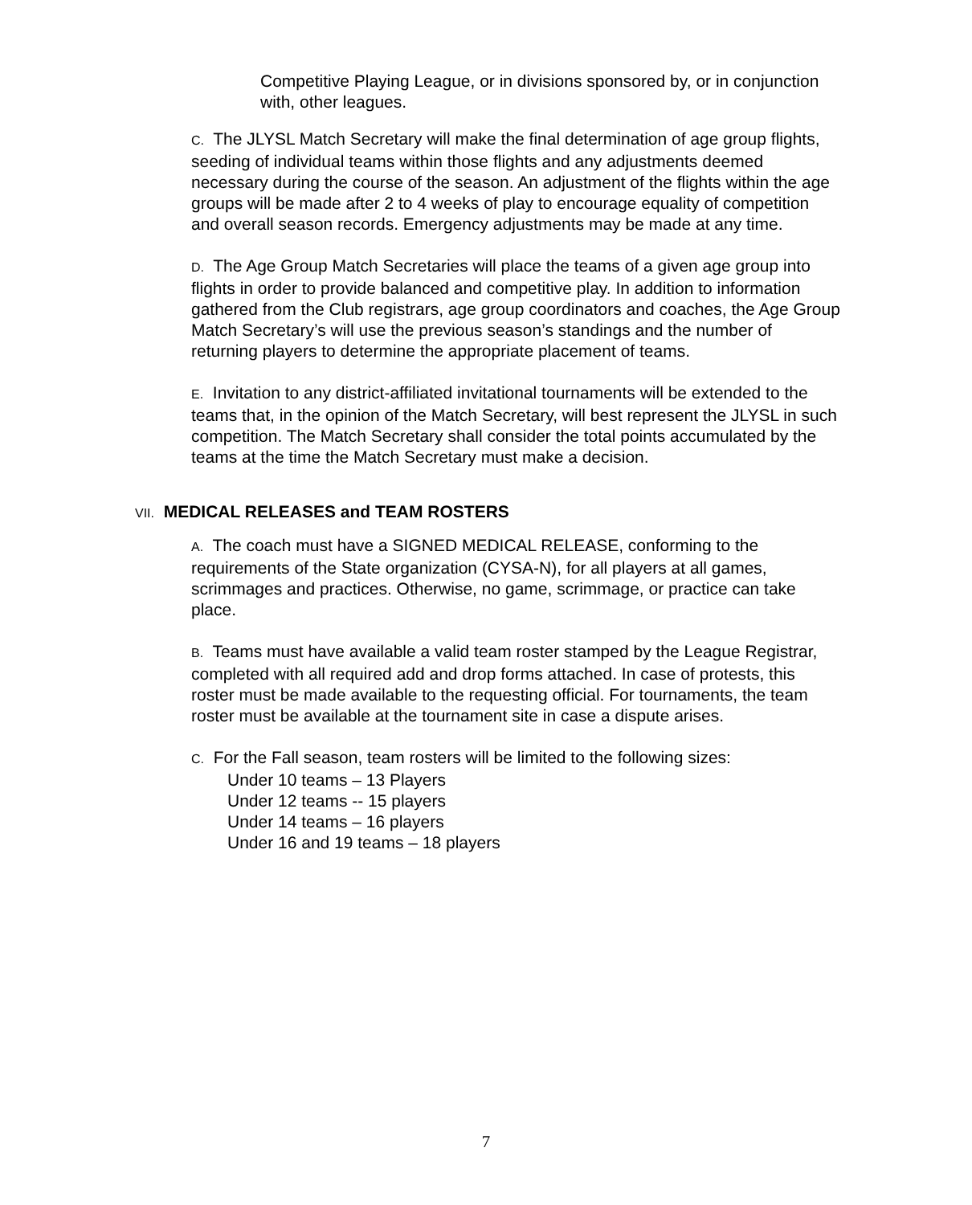Competitive Playing League, or in divisions sponsored by, or in conjunction with, other leagues.
C. The JLYSL Match Secretary will make the final determination of age group flights, seeding of individual teams within those flights and any adjustments deemed necessary during the course of the season. An adjustment of the flights within the age groups will be made after 2 to 4 weeks of play to encourage equality of competition and overall season records. Emergency adjustments may be made at any time.
D. The Age Group Match Secretaries will place the teams of a given age group into flights in order to provide balanced and competitive play. In addition to information gathered from the Club registrars, age group coordinators and coaches, the Age Group Match Secretary’s will use the previous season’s standings and the number of returning players to determine the appropriate placement of teams.
E. Invitation to any district-affiliated invitational tournaments will be extended to the teams that, in the opinion of the Match Secretary, will best represent the JLYSL in such competition. The Match Secretary shall consider the total points accumulated by the teams at the time the Match Secretary must make a decision.
VII. MEDICAL RELEASES and TEAM ROSTERS
A. The coach must have a SIGNED MEDICAL RELEASE, conforming to the requirements of the State organization (CYSA-N), for all players at all games, scrimmages and practices. Otherwise, no game, scrimmage, or practice can take place.
B. Teams must have available a valid team roster stamped by the League Registrar, completed with all required add and drop forms attached. In case of protests, this roster must be made available to the requesting official. For tournaments, the team roster must be available at the tournament site in case a dispute arises.
C. For the Fall season, team rosters will be limited to the following sizes:
Under 10 teams – 13 Players
Under 12 teams -- 15 players
Under 14 teams – 16 players
Under 16 and 19 teams – 18 players
7